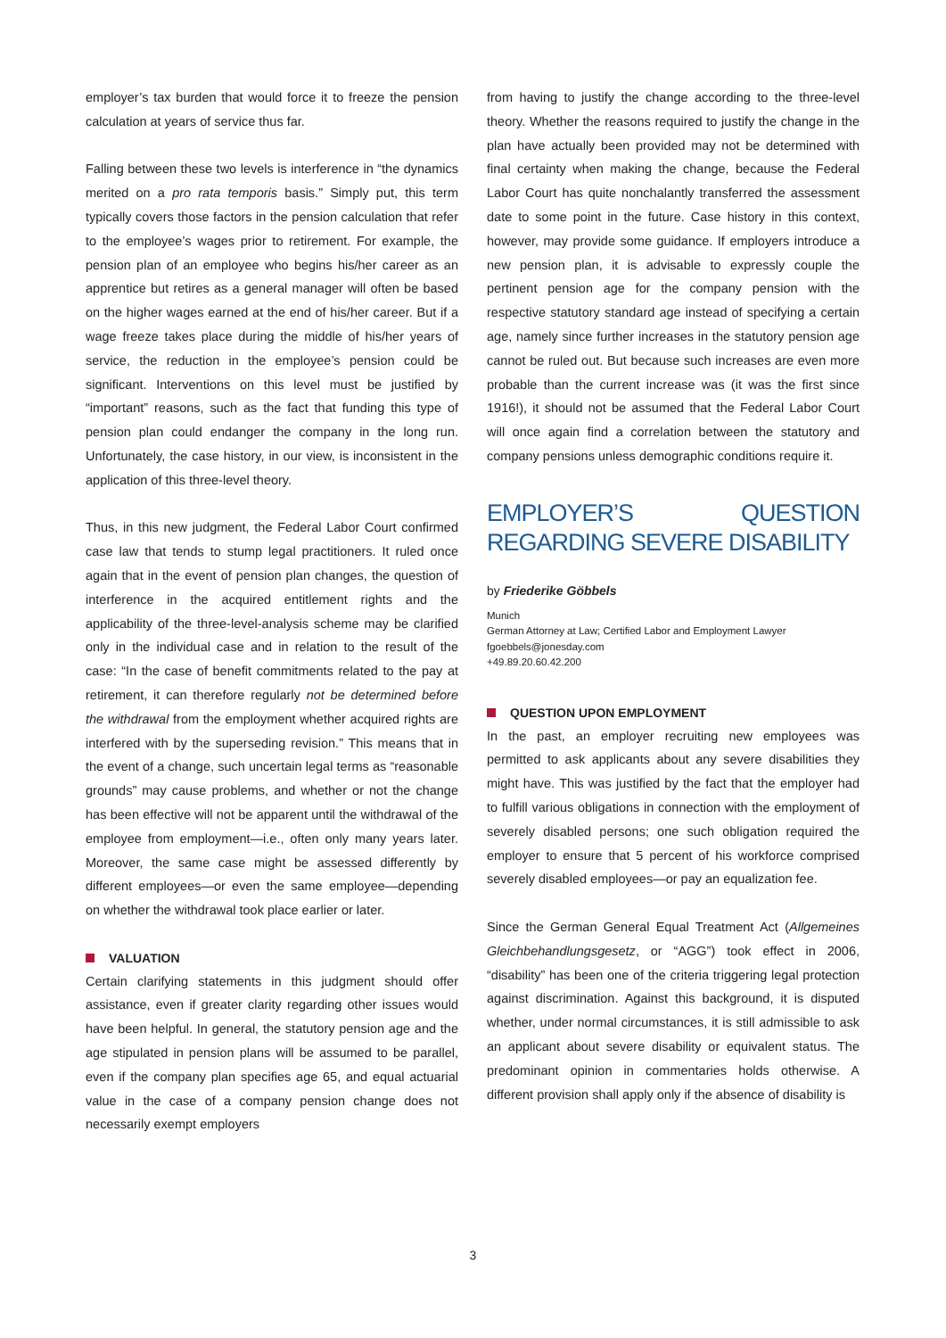employer’s tax burden that would force it to freeze the pension calculation at years of service thus far.
Falling between these two levels is interference in “the dynamics merited on a pro rata temporis basis.” Simply put, this term typically covers those factors in the pension calculation that refer to the employee’s wages prior to retirement. For example, the pension plan of an employee who begins his/her career as an apprentice but retires as a general manager will often be based on the higher wages earned at the end of his/her career. But if a wage freeze takes place during the middle of his/her years of service, the reduction in the employee’s pension could be significant. Interventions on this level must be justified by “important” reasons, such as the fact that funding this type of pension plan could endanger the company in the long run. Unfortunately, the case history, in our view, is inconsistent in the application of this three-level theory.
Thus, in this new judgment, the Federal Labor Court confirmed case law that tends to stump legal practitioners. It ruled once again that in the event of pension plan changes, the question of interference in the acquired entitlement rights and the applicability of the three-level-analysis scheme may be clarified only in the individual case and in relation to the result of the case: “In the case of benefit commitments related to the pay at retirement, it can therefore regularly not be determined before the withdrawal from the employment whether acquired rights are interfered with by the superseding revision.” This means that in the event of a change, such uncertain legal terms as “reasonable grounds” may cause problems, and whether or not the change has been effective will not be apparent until the withdrawal of the employee from employment—i.e., often only many years later. Moreover, the same case might be assessed differently by different employees—or even the same employee—depending on whether the withdrawal took place earlier or later.
VALUATION
Certain clarifying statements in this judgment should offer assistance, even if greater clarity regarding other issues would have been helpful. In general, the statutory pension age and the age stipulated in pension plans will be assumed to be parallel, even if the company plan specifies age 65, and equal actuarial value in the case of a company pension change does not necessarily exempt employers
from having to justify the change according to the three-level theory. Whether the reasons required to justify the change in the plan have actually been provided may not be determined with final certainty when making the change, because the Federal Labor Court has quite nonchalantly transferred the assessment date to some point in the future. Case history in this context, however, may provide some guidance. If employers introduce a new pension plan, it is advisable to expressly couple the pertinent pension age for the company pension with the respective statutory standard age instead of specifying a certain age, namely since further increases in the statutory pension age cannot be ruled out. But because such increases are even more probable than the current increase was (it was the first since 1916!), it should not be assumed that the Federal Labor Court will once again find a correlation between the statutory and company pensions unless demographic conditions require it.
EMPLOYER’S QUESTION REGARDING SEVERE DISABILITY
by Friederike Göbbels
Munich
German Attorney at Law; Certified Labor and Employment Lawyer
fgoebbels@jonesday.com
+49.89.20.60.42.200
QUESTION UPON EMPLOYMENT
In the past, an employer recruiting new employees was permitted to ask applicants about any severe disabilities they might have. This was justified by the fact that the employer had to fulfill various obligations in connection with the employment of severely disabled persons; one such obligation required the employer to ensure that 5 percent of his workforce comprised severely disabled employees—or pay an equalization fee.
Since the German General Equal Treatment Act (Allgemeines Gleichbehandlungsgesetz, or “AGG”) took effect in 2006, “disability” has been one of the criteria triggering legal protection against discrimination. Against this background, it is disputed whether, under normal circumstances, it is still admissible to ask an applicant about severe disability or equivalent status. The predominant opinion in commentaries holds otherwise. A different provision shall apply only if the absence of disability is
3